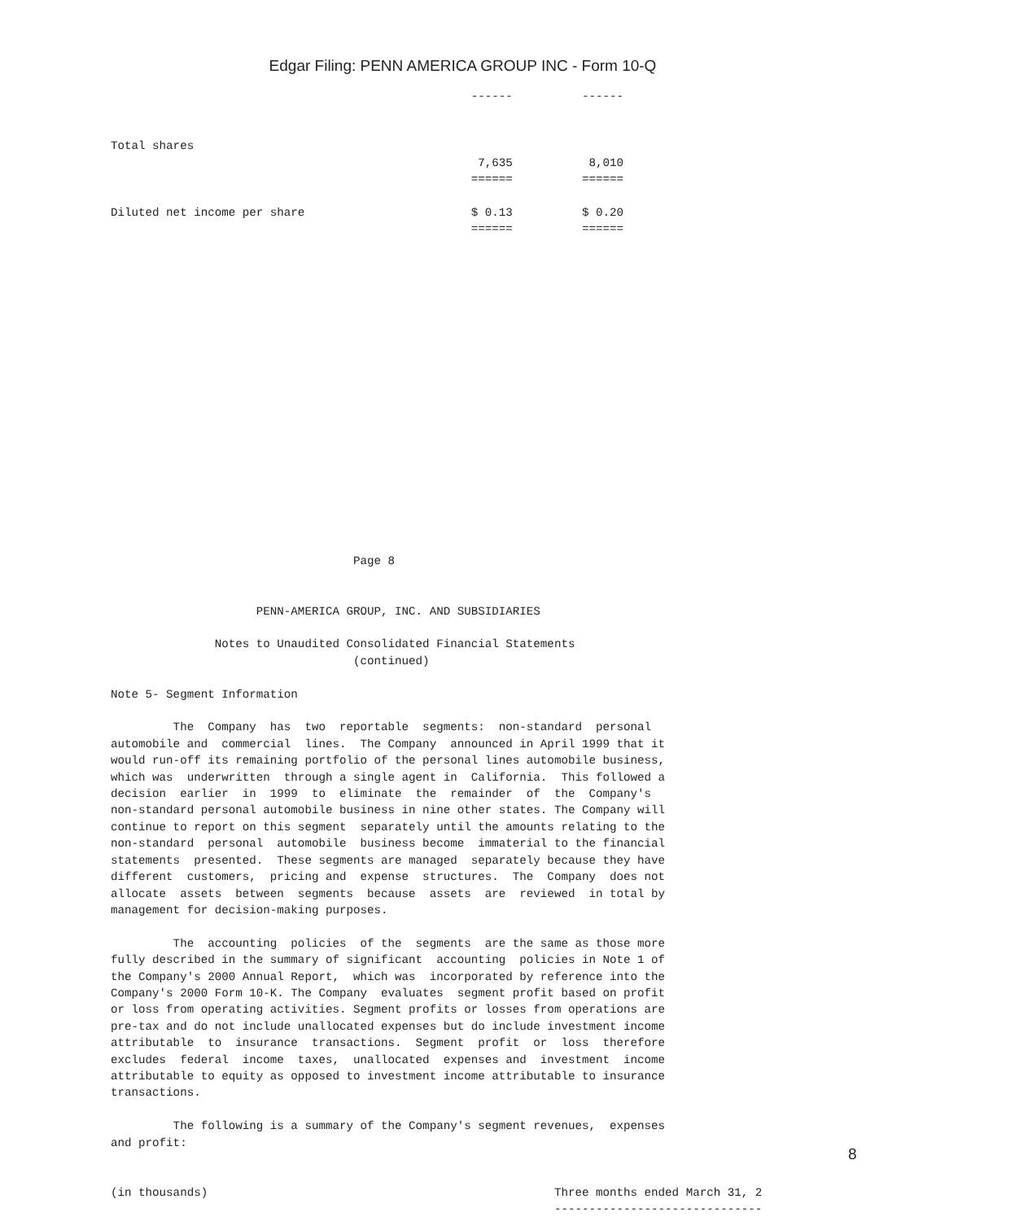Edgar Filing: PENN AMERICA GROUP INC - Form 10-Q
                                                    ------          ------


Total shares
                                                     7,635           8,010
                                                    ======          ======

Diluted net income per share                        $ 0.13          $ 0.20
                                                    ======          ======



















                                   Page 8


                     PENN-AMERICA GROUP, INC. AND SUBSIDIARIES

               Notes to Unaudited Consolidated Financial Statements
                                   (continued)

Note 5- Segment Information

         The  Company  has  two  reportable  segments:  non-standard  personal
automobile and  commercial  lines.  The Company  announced in April 1999 that it
would run-off its remaining portfolio of the personal lines automobile business,
which was  underwritten  through a single agent in  California.  This followed a
decision  earlier  in  1999  to  eliminate  the  remainder  of  the  Company's
non-standard personal automobile business in nine other states. The Company will
continue to report on this segment  separately until the amounts relating to the
non-standard  personal  automobile  business become  immaterial to the financial
statements  presented.  These segments are managed  separately because they have
different  customers,  pricing and  expense  structures.  The  Company  does not
allocate  assets  between  segments  because  assets  are  reviewed  in total by
management for decision-making purposes.

         The  accounting  policies  of the  segments  are the same as those more
fully described in the summary of significant  accounting  policies in Note 1 of
the Company's 2000 Annual Report,  which was  incorporated by reference into the
Company's 2000 Form 10-K. The Company  evaluates  segment profit based on profit
or loss from operating activities. Segment profits or losses from operations are
pre-tax and do not include unallocated expenses but do include investment income
attributable  to  insurance  transactions.  Segment  profit  or  loss  therefore
excludes  federal  income  taxes,  unallocated  expenses and  investment  income
attributable to equity as opposed to investment income attributable to insurance
transactions.

         The following is a summary of the Company's segment revenues,  expenses
and profit:


(in thousands)                                                  Three months ended March 31, 2
                                                                ------------------------------
8